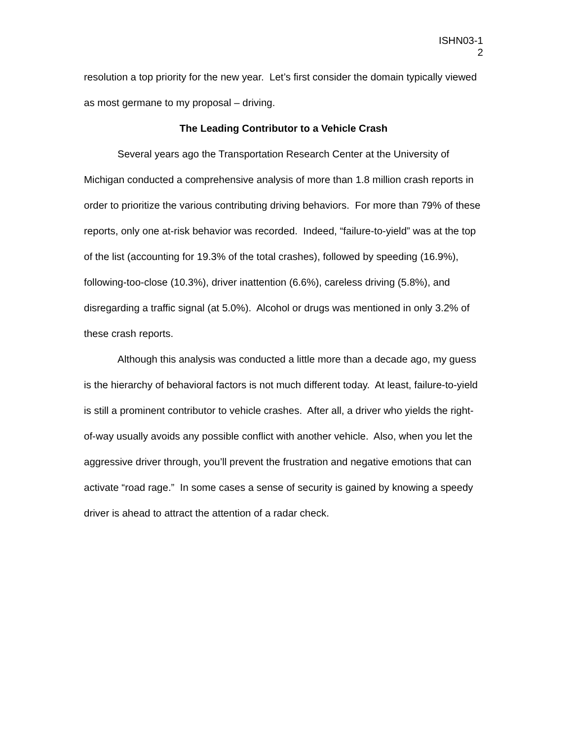ISHN03-1
2
resolution a top priority for the new year. Let’s first consider the domain typically viewed as most germane to my proposal – driving.
The Leading Contributor to a Vehicle Crash
Several years ago the Transportation Research Center at the University of Michigan conducted a comprehensive analysis of more than 1.8 million crash reports in order to prioritize the various contributing driving behaviors. For more than 79% of these reports, only one at-risk behavior was recorded. Indeed, “failure-to-yield” was at the top of the list (accounting for 19.3% of the total crashes), followed by speeding (16.9%), following-too-close (10.3%), driver inattention (6.6%), careless driving (5.8%), and disregarding a traffic signal (at 5.0%). Alcohol or drugs was mentioned in only 3.2% of these crash reports.
Although this analysis was conducted a little more than a decade ago, my guess is the hierarchy of behavioral factors is not much different today. At least, failure-to-yield is still a prominent contributor to vehicle crashes. After all, a driver who yields the right-of-way usually avoids any possible conflict with another vehicle. Also, when you let the aggressive driver through, you’ll prevent the frustration and negative emotions that can activate “road rage.” In some cases a sense of security is gained by knowing a speedy driver is ahead to attract the attention of a radar check.